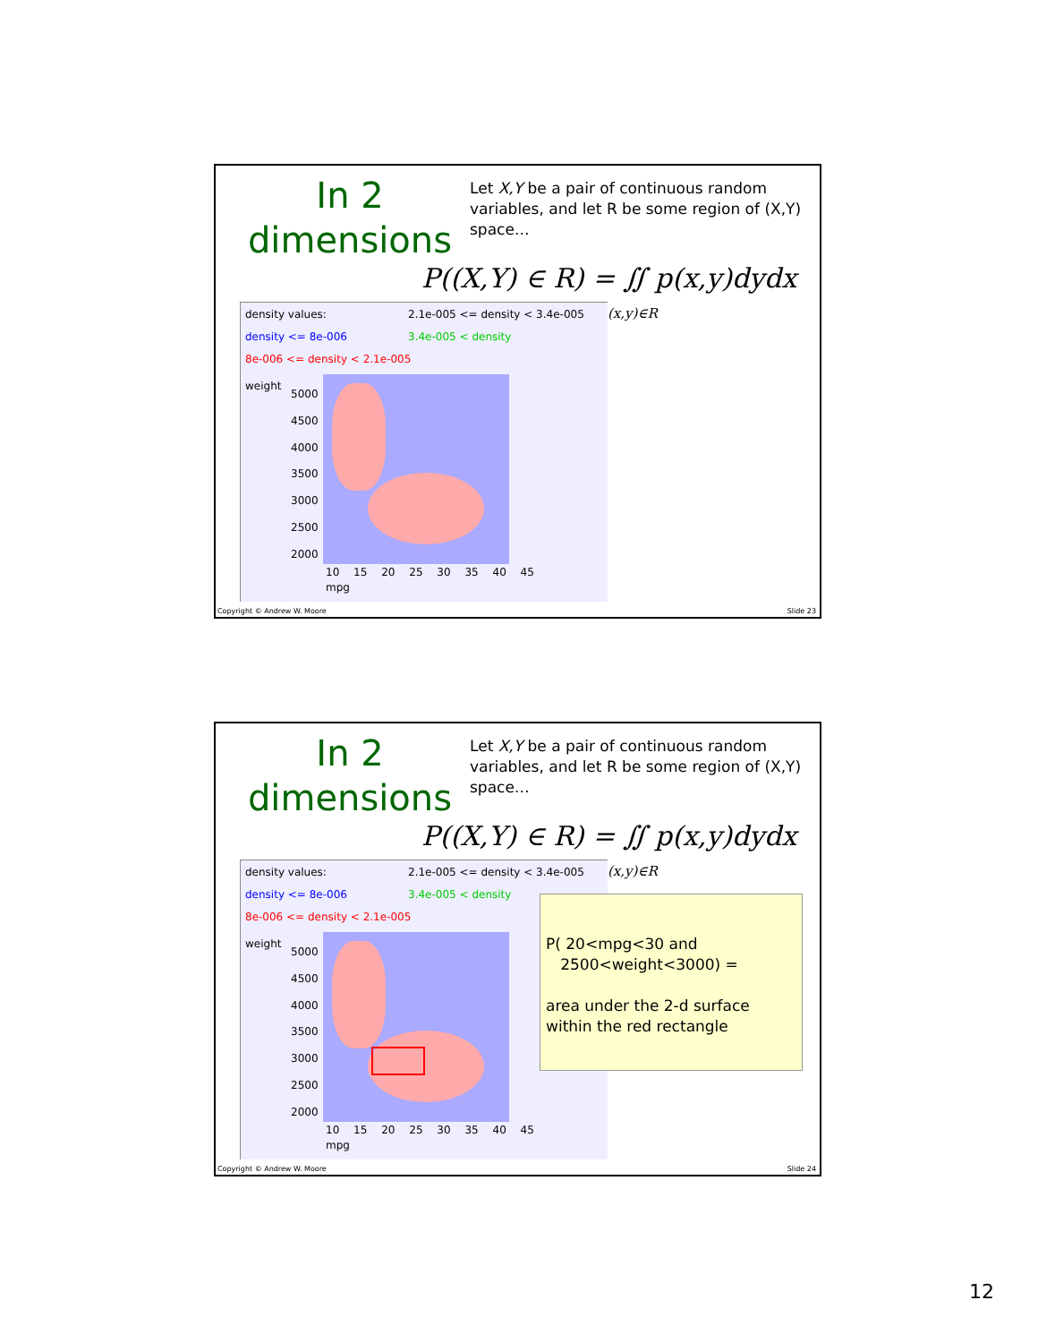In 2
dimensions
Let X,Y be a pair of continuous random variables, and let R be some region of (X,Y) space…
density values: 2.1e-005 <= density < 3.4e-005
density <= 8e-006 3.4e-005 < density
8e-006 <= density < 2.1e-005
weight
5000
4500
4000
3500
3000
2500
2000
10 15 20 25 30 35 40 45
mpg
P((X,Y) ∈ R) = ∬ p(x,y)dydx
(x,y)∈R
Copyright © Andrew W. Moore Slide 23
In 2
dimensions
Let X,Y be a pair of continuous random variables, and let R be some region of (X,Y) space…
density values: 2.1e-005 <= density < 3.4e-005
density <= 8e-006 3.4e-005 < density
8e-006 <= density < 2.1e-005
weight
5000
4500
4000
3500
3000
2500
2000
10 15 20 25 30 35 40 45
mpg
P((X,Y) ∈ R) = ∬ p(x,y)dydx
(x,y)∈R
P( 20<mpg<30 and
2500<weight<3000) =
area under the 2-d surface within the red rectangle
Copyright © Andrew W. Moore Slide 24
12